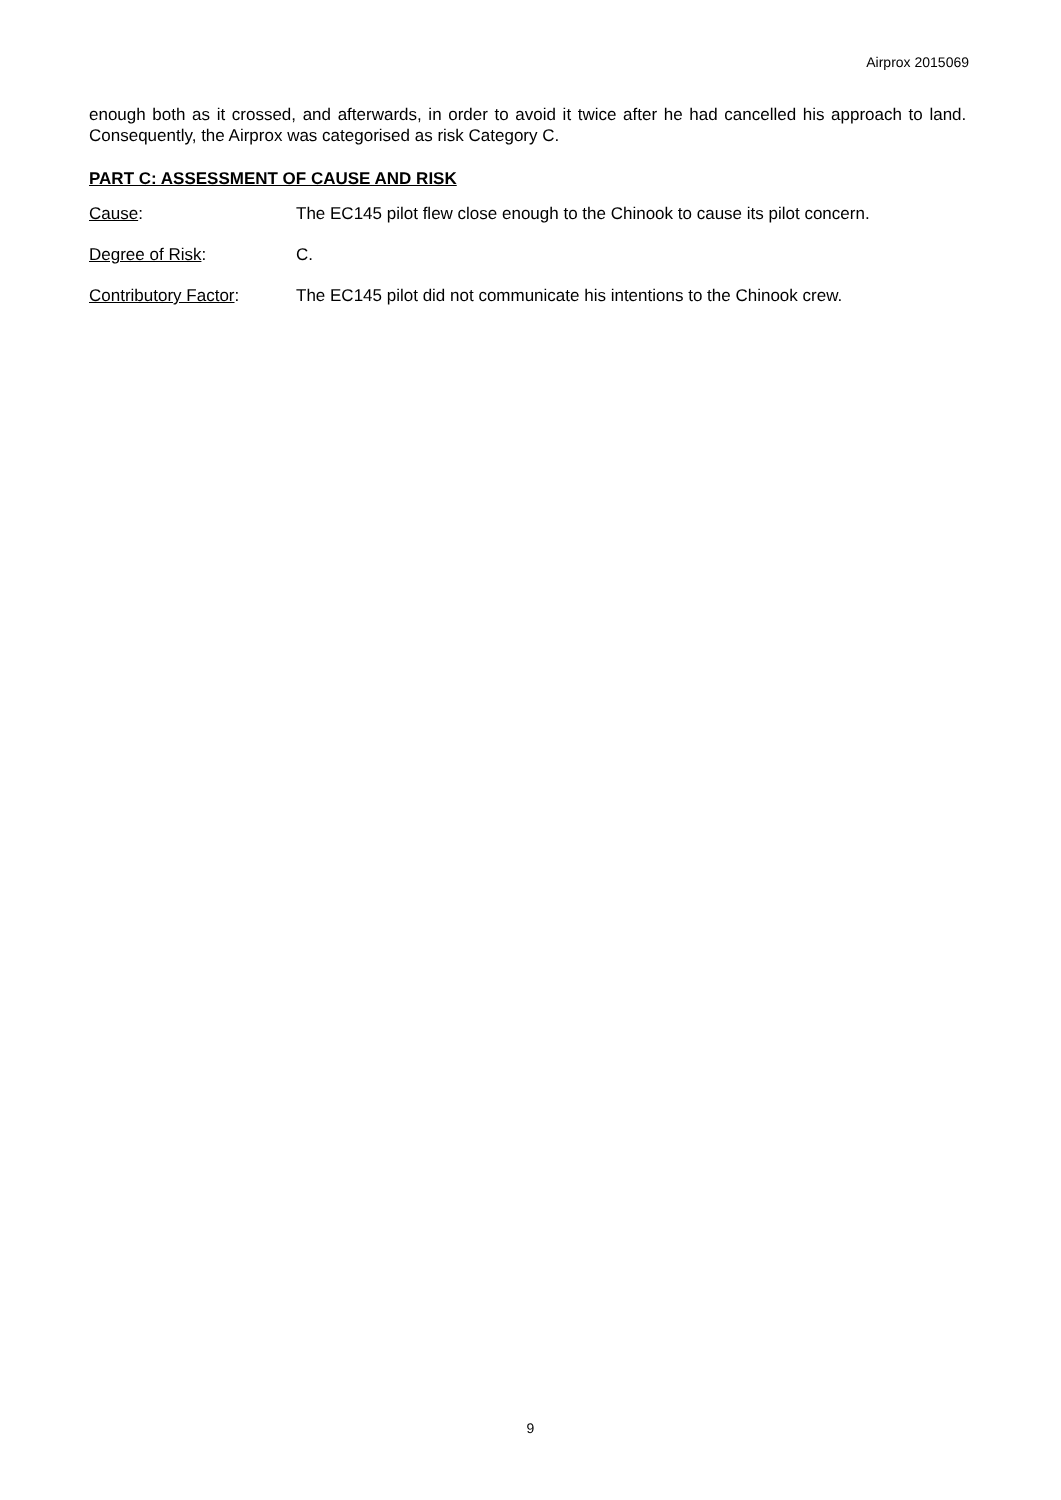Airprox 2015069
enough both as it crossed, and afterwards, in order to avoid it twice after he had cancelled his approach to land. Consequently, the Airprox was categorised as risk Category C.
PART C: ASSESSMENT OF CAUSE AND RISK
Cause: The EC145 pilot flew close enough to the Chinook to cause its pilot concern.
Degree of Risk: C.
Contributory Factor: The EC145 pilot did not communicate his intentions to the Chinook crew.
9